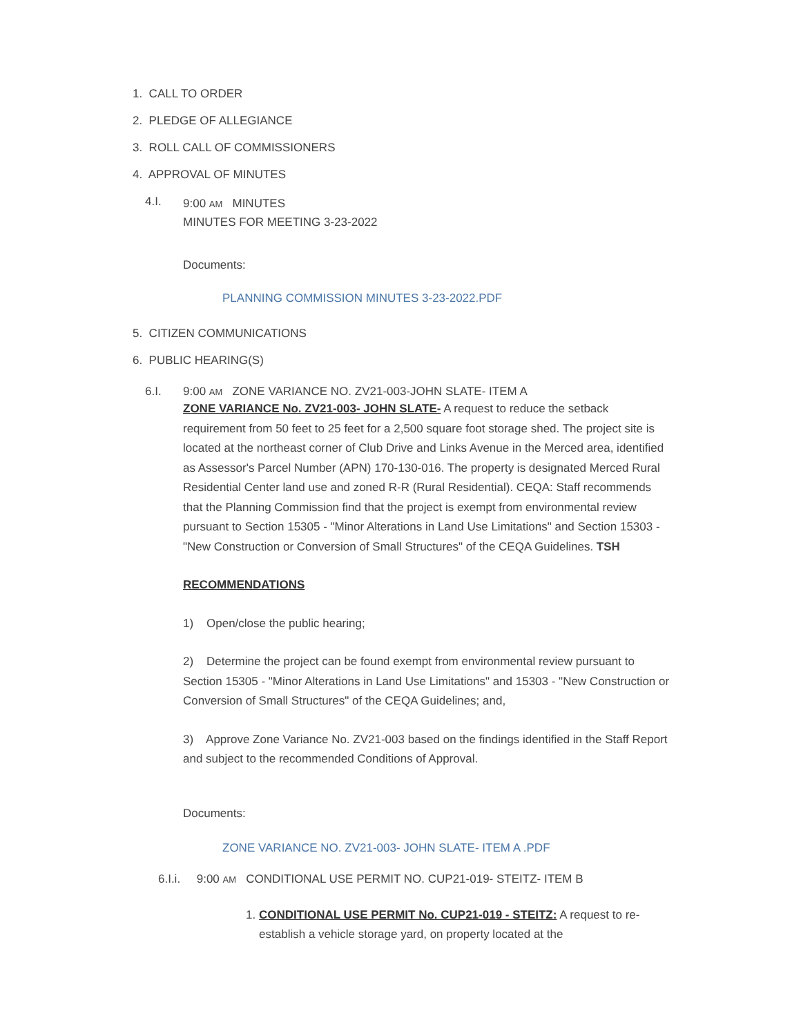1. CALL TO ORDER
2. PLEDGE OF ALLEGIANCE
3. ROLL CALL OF COMMISSIONERS
4. APPROVAL OF MINUTES
4.I.
9:00 AM MINUTES
MINUTES FOR MEETING 3-23-2022
Documents:
PLANNING COMMISSION MINUTES 3-23-2022.PDF
5. CITIZEN COMMUNICATIONS
6. PUBLIC HEARING(S)
6.I.
9:00 AM ZONE VARIANCE NO. ZV21-003-JOHN SLATE- ITEM A
ZONE VARIANCE No. ZV21-003- JOHN SLATE- A request to reduce the setback requirement from 50 feet to 25 feet for a 2,500 square foot storage shed. The project site is located at the northeast corner of Club Drive and Links Avenue in the Merced area, identified as Assessor's Parcel Number (APN) 170-130-016. The property is designated Merced Rural Residential Center land use and zoned R-R (Rural Residential). CEQA: Staff recommends that the Planning Commission find that the project is exempt from environmental review pursuant to Section 15305 - "Minor Alterations in Land Use Limitations" and Section 15303 - "New Construction or Conversion of Small Structures" of the CEQA Guidelines. TSH
RECOMMENDATIONS
1) Open/close the public hearing;
2) Determine the project can be found exempt from environmental review pursuant to Section 15305 - "Minor Alterations in Land Use Limitations" and 15303 - "New Construction or Conversion of Small Structures" of the CEQA Guidelines; and,
3) Approve Zone Variance No. ZV21-003 based on the findings identified in the Staff Report and subject to the recommended Conditions of Approval.
Documents:
ZONE VARIANCE NO. ZV21-003- JOHN SLATE- ITEM A .PDF
6.I.i. 9:00 AM CONDITIONAL USE PERMIT NO. CUP21-019- STEITZ- ITEM B
1. CONDITIONAL USE PERMIT No. CUP21-019 - STEITZ: A request to re-establish a vehicle storage yard, on property located at the